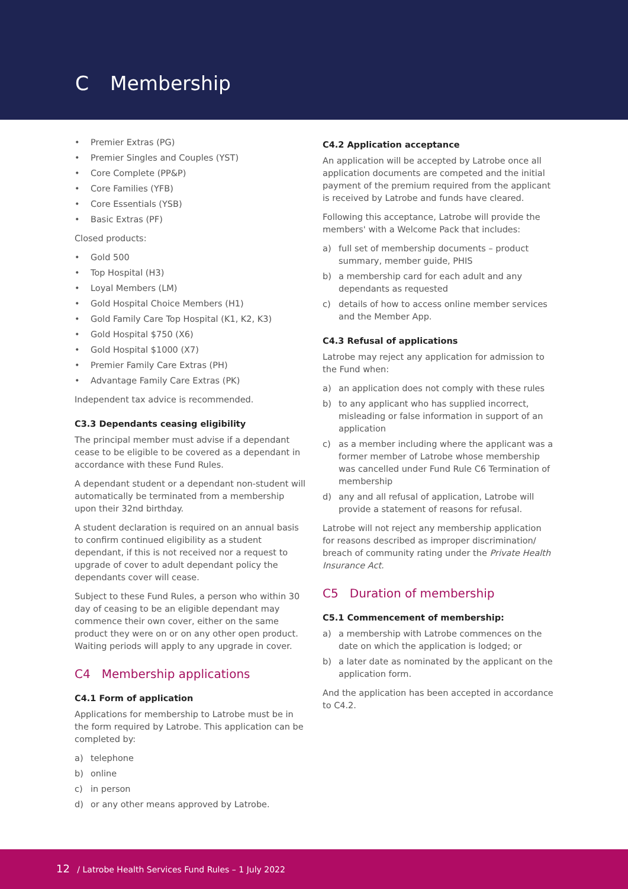C Membership
• Premier Extras (PG)
• Premier Singles and Couples (YST)
• Core Complete (PP&P)
• Core Families (YFB)
• Core Essentials (YSB)
• Basic Extras (PF)
Closed products:
• Gold 500
• Top Hospital (H3)
• Loyal Members (LM)
• Gold Hospital Choice Members (H1)
• Gold Family Care Top Hospital (K1, K2, K3)
• Gold Hospital $750 (X6)
• Gold Hospital $1000 (X7)
• Premier Family Care Extras (PH)
• Advantage Family Care Extras (PK)
Independent tax advice is recommended.
C3.3 Dependants ceasing eligibility
The principal member must advise if a dependant cease to be eligible to be covered as a dependant in accordance with these Fund Rules.
A dependant student or a dependant non-student will automatically be terminated from a membership upon their 32nd birthday.
A student declaration is required on an annual basis to confirm continued eligibility as a student dependant, if this is not received nor a request to upgrade of cover to adult dependant policy the dependants cover will cease.
Subject to these Fund Rules, a person who within 30 day of ceasing to be an eligible dependant may commence their own cover, either on the same product they were on or on any other open product. Waiting periods will apply to any upgrade in cover.
C4 Membership applications
C4.1 Form of application
Applications for membership to Latrobe must be in the form required by Latrobe. This application can be completed by:
a) telephone
b) online
c) in person
d) or any other means approved by Latrobe.
C4.2 Application acceptance
An application will be accepted by Latrobe once all application documents are competed and the initial payment of the premium required from the applicant is received by Latrobe and funds have cleared.
Following this acceptance, Latrobe will provide the members' with a Welcome Pack that includes:
a) full set of membership documents – product summary, member guide, PHIS
b) a membership card for each adult and any dependants as requested
c) details of how to access online member services and the Member App.
C4.3 Refusal of applications
Latrobe may reject any application for admission to the Fund when:
a) an application does not comply with these rules
b) to any applicant who has supplied incorrect, misleading or false information in support of an application
c) as a member including where the applicant was a former member of Latrobe whose membership was cancelled under Fund Rule C6 Termination of membership
d) any and all refusal of application, Latrobe will provide a statement of reasons for refusal.
Latrobe will not reject any membership application for reasons described as improper discrimination/ breach of community rating under the Private Health Insurance Act.
C5 Duration of membership
C5.1 Commencement of membership:
a) a membership with Latrobe commences on the date on which the application is lodged; or
b) a later date as nominated by the applicant on the application form.
And the application has been accepted in accordance to C4.2.
12 / Latrobe Health Services Fund Rules – 1 July 2022